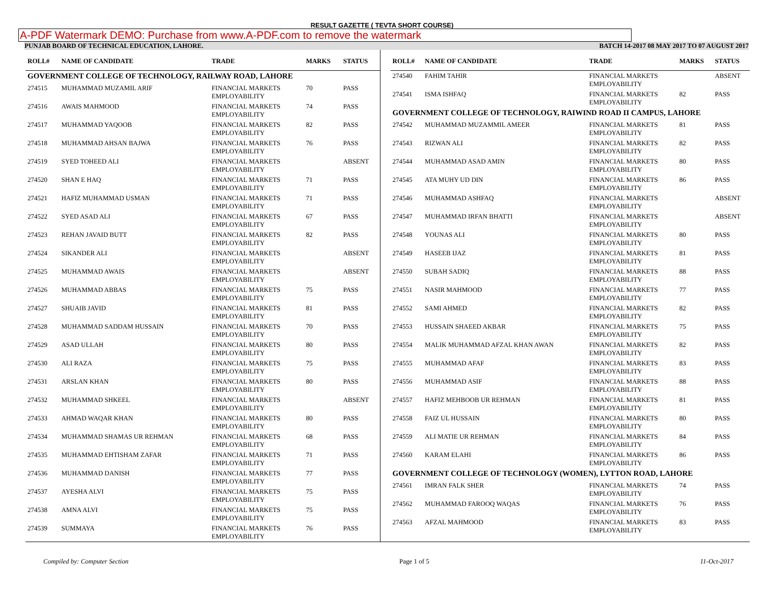RESULT GAZETTE ( TEVTA SHORT COURSE)
A-PDF Watermark DEMO: Purchase from www.A-PDF.com to remove the watermark
PUNJAB BOARD OF TECHNICAL EDUCATION, LAHORE. BATCH 14-2017 08 MAY 2017 TO 07 AUGUST 2017
| ROLL# | NAME OF CANDIDATE | TRADE | MARKS | STATUS |
| --- | --- | --- | --- | --- |
| GOVERNMENT COLLEGE OF TECHNOLOGY, RAILWAY ROAD, LAHORE | | | | |
| 274515 | MUHAMMAD MUZAMIL ARIF | FINANCIAL MARKETS EMPLOYABILITY | 70 | PASS |
| 274516 | AWAIS MAHMOOD | FINANCIAL MARKETS EMPLOYABILITY | 74 | PASS |
| 274517 | MUHAMMAD YAQOOB | FINANCIAL MARKETS EMPLOYABILITY | 82 | PASS |
| 274518 | MUHAMMAD AHSAN BAJWA | FINANCIAL MARKETS EMPLOYABILITY | 76 | PASS |
| 274519 | SYED TOHEED ALI | FINANCIAL MARKETS EMPLOYABILITY | | ABSENT |
| 274520 | SHAN E HAQ | FINANCIAL MARKETS EMPLOYABILITY | 71 | PASS |
| 274521 | HAFIZ MUHAMMAD USMAN | FINANCIAL MARKETS EMPLOYABILITY | 71 | PASS |
| 274522 | SYED ASAD ALI | FINANCIAL MARKETS EMPLOYABILITY | 67 | PASS |
| 274523 | REHAN JAVAID BUTT | FINANCIAL MARKETS EMPLOYABILITY | 82 | PASS |
| 274524 | SIKANDER ALI | FINANCIAL MARKETS EMPLOYABILITY | | ABSENT |
| 274525 | MUHAMMAD AWAIS | FINANCIAL MARKETS EMPLOYABILITY | | ABSENT |
| 274526 | MUHAMMAD ABBAS | FINANCIAL MARKETS EMPLOYABILITY | 75 | PASS |
| 274527 | SHUAIB JAVID | FINANCIAL MARKETS EMPLOYABILITY | 81 | PASS |
| 274528 | MUHAMMAD SADDAM HUSSAIN | FINANCIAL MARKETS EMPLOYABILITY | 70 | PASS |
| 274529 | ASAD ULLAH | FINANCIAL MARKETS EMPLOYABILITY | 80 | PASS |
| 274530 | ALI RAZA | FINANCIAL MARKETS EMPLOYABILITY | 75 | PASS |
| 274531 | ARSLAN KHAN | FINANCIAL MARKETS EMPLOYABILITY | 80 | PASS |
| 274532 | MUHAMMAD SHKEEL | FINANCIAL MARKETS EMPLOYABILITY | | ABSENT |
| 274533 | AHMAD WAQAR KHAN | FINANCIAL MARKETS EMPLOYABILITY | 80 | PASS |
| 274534 | MUHAMMAD SHAMAS UR REHMAN | FINANCIAL MARKETS EMPLOYABILITY | 68 | PASS |
| 274535 | MUHAMMAD EHTISHAM ZAFAR | FINANCIAL MARKETS EMPLOYABILITY | 71 | PASS |
| 274536 | MUHAMMAD DANISH | FINANCIAL MARKETS EMPLOYABILITY | 77 | PASS |
| 274537 | AYESHA ALVI | FINANCIAL MARKETS EMPLOYABILITY | 75 | PASS |
| 274538 | AMNA ALVI | FINANCIAL MARKETS EMPLOYABILITY | 75 | PASS |
| 274539 | SUMMAYA | FINANCIAL MARKETS EMPLOYABILITY | 76 | PASS |
| ROLL# | NAME OF CANDIDATE | TRADE | MARKS | STATUS |
| --- | --- | --- | --- | --- |
| 274540 | FAHIM TAHIR | FINANCIAL MARKETS EMPLOYABILITY | | ABSENT |
| 274541 | ISMA ISHFAQ | FINANCIAL MARKETS EMPLOYABILITY | 82 | PASS |
| GOVERNMENT COLLEGE OF TECHNOLOGY, RAIWIND ROAD II CAMPUS, LAHORE | | | | |
| 274542 | MUHAMMAD MUZAMMIL AMEER | FINANCIAL MARKETS EMPLOYABILITY | 81 | PASS |
| 274543 | RIZWAN ALI | FINANCIAL MARKETS EMPLOYABILITY | 82 | PASS |
| 274544 | MUHAMMAD ASAD AMIN | FINANCIAL MARKETS EMPLOYABILITY | 80 | PASS |
| 274545 | ATA MUHY UD DIN | FINANCIAL MARKETS EMPLOYABILITY | 86 | PASS |
| 274546 | MUHAMMAD ASHFAQ | FINANCIAL MARKETS EMPLOYABILITY | | ABSENT |
| 274547 | MUHAMMAD IRFAN BHATTI | FINANCIAL MARKETS EMPLOYABILITY | | ABSENT |
| 274548 | YOUNAS ALI | FINANCIAL MARKETS EMPLOYABILITY | 80 | PASS |
| 274549 | HASEEB IJAZ | FINANCIAL MARKETS EMPLOYABILITY | 81 | PASS |
| 274550 | SUBAH SADIQ | FINANCIAL MARKETS EMPLOYABILITY | 88 | PASS |
| 274551 | NASIR MAHMOOD | FINANCIAL MARKETS EMPLOYABILITY | 77 | PASS |
| 274552 | SAMI AHMED | FINANCIAL MARKETS EMPLOYABILITY | 82 | PASS |
| 274553 | HUSSAIN SHAEED AKBAR | FINANCIAL MARKETS EMPLOYABILITY | 75 | PASS |
| 274554 | MALIK MUHAMMAD AFZAL KHAN AWAN | FINANCIAL MARKETS EMPLOYABILITY | 82 | PASS |
| 274555 | MUHAMMAD AFAF | FINANCIAL MARKETS EMPLOYABILITY | 83 | PASS |
| 274556 | MUHAMMAD ASIF | FINANCIAL MARKETS EMPLOYABILITY | 88 | PASS |
| 274557 | HAFIZ MEHBOOB UR REHMAN | FINANCIAL MARKETS EMPLOYABILITY | 81 | PASS |
| 274558 | FAIZ UL HUSSAIN | FINANCIAL MARKETS EMPLOYABILITY | 80 | PASS |
| 274559 | ALI MATIE UR REHMAN | FINANCIAL MARKETS EMPLOYABILITY | 84 | PASS |
| 274560 | KARAM ELAHI | FINANCIAL MARKETS EMPLOYABILITY | 86 | PASS |
| GOVERNMENT COLLEGE OF TECHNOLOGY (WOMEN), LYTTON ROAD, LAHORE | | | | |
| 274561 | IMRAN FALK SHER | FINANCIAL MARKETS EMPLOYABILITY | 74 | PASS |
| 274562 | MUHAMMAD FAROOQ WAQAS | FINANCIAL MARKETS EMPLOYABILITY | 76 | PASS |
| 274563 | AFZAL MAHMOOD | FINANCIAL MARKETS EMPLOYABILITY | 83 | PASS |
Compiled by: Computer Section Page 1 of 5 11-Oct-2017